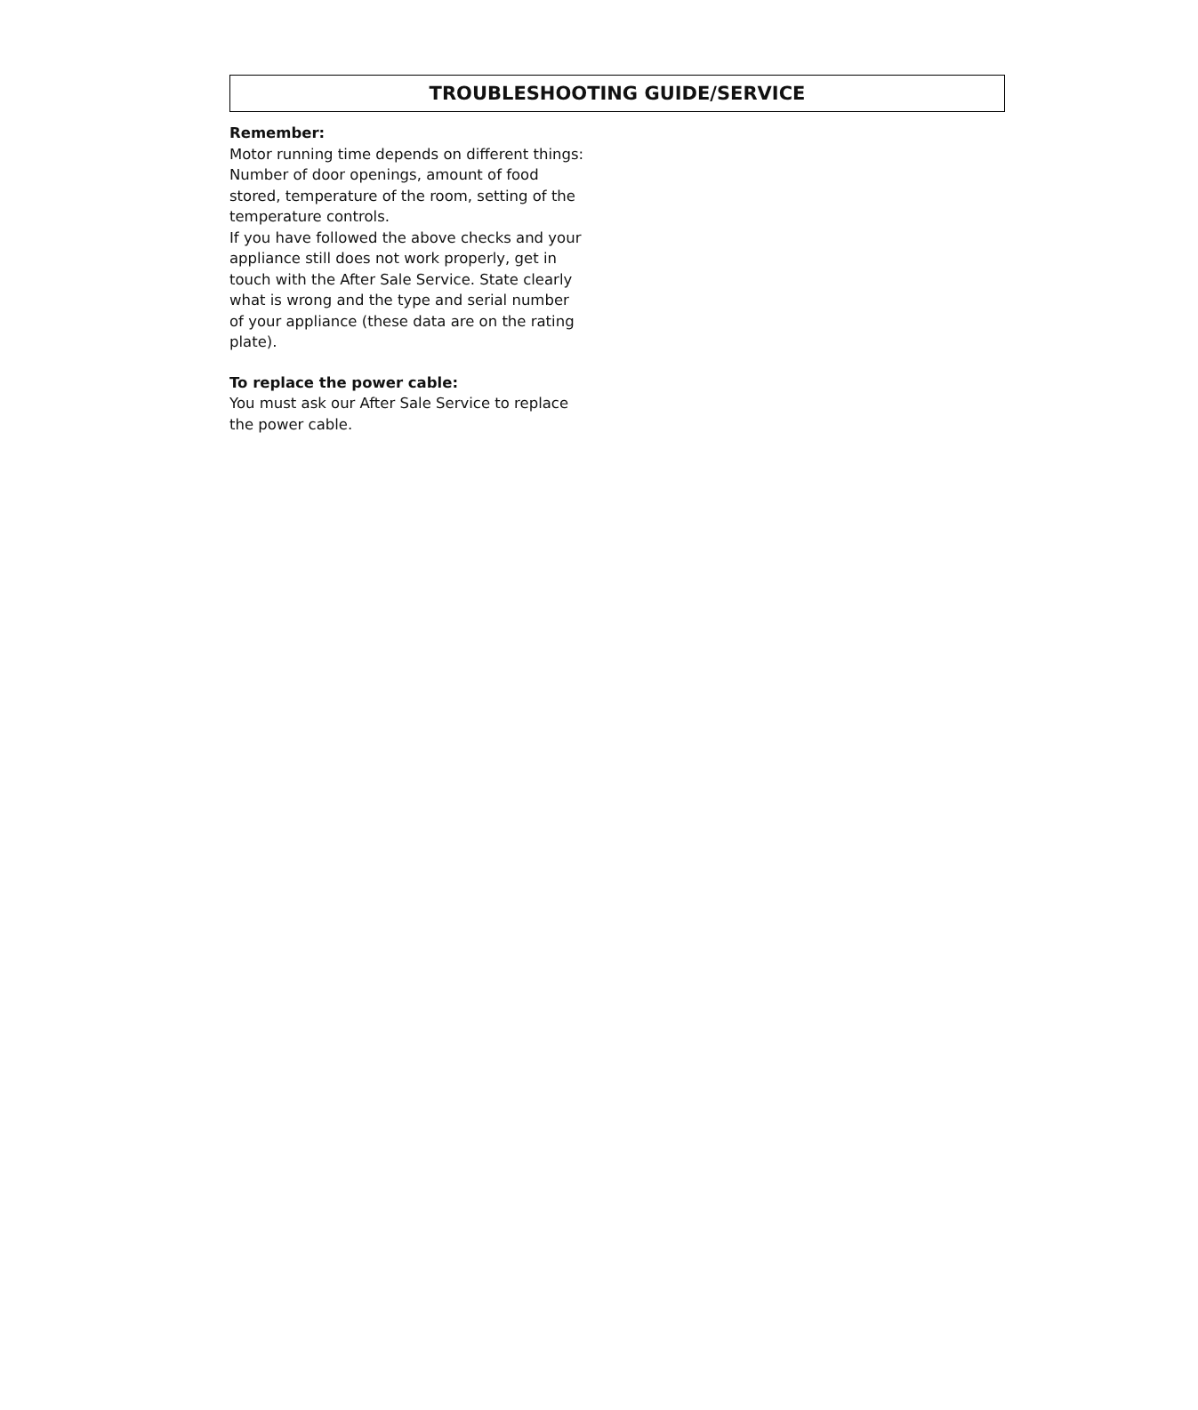TROUBLESHOOTING GUIDE/SERVICE
Remember:
Motor running time depends on different things: Number of door openings, amount of food stored, temperature of the room, setting of the temperature controls.
If you have followed the above checks and your appliance still does not work properly, get in touch with the After Sale Service. State clearly what is wrong and the type and serial number of your appliance (these data are on the rating plate).
To replace the power cable:
You must ask our After Sale Service to replace the power cable.